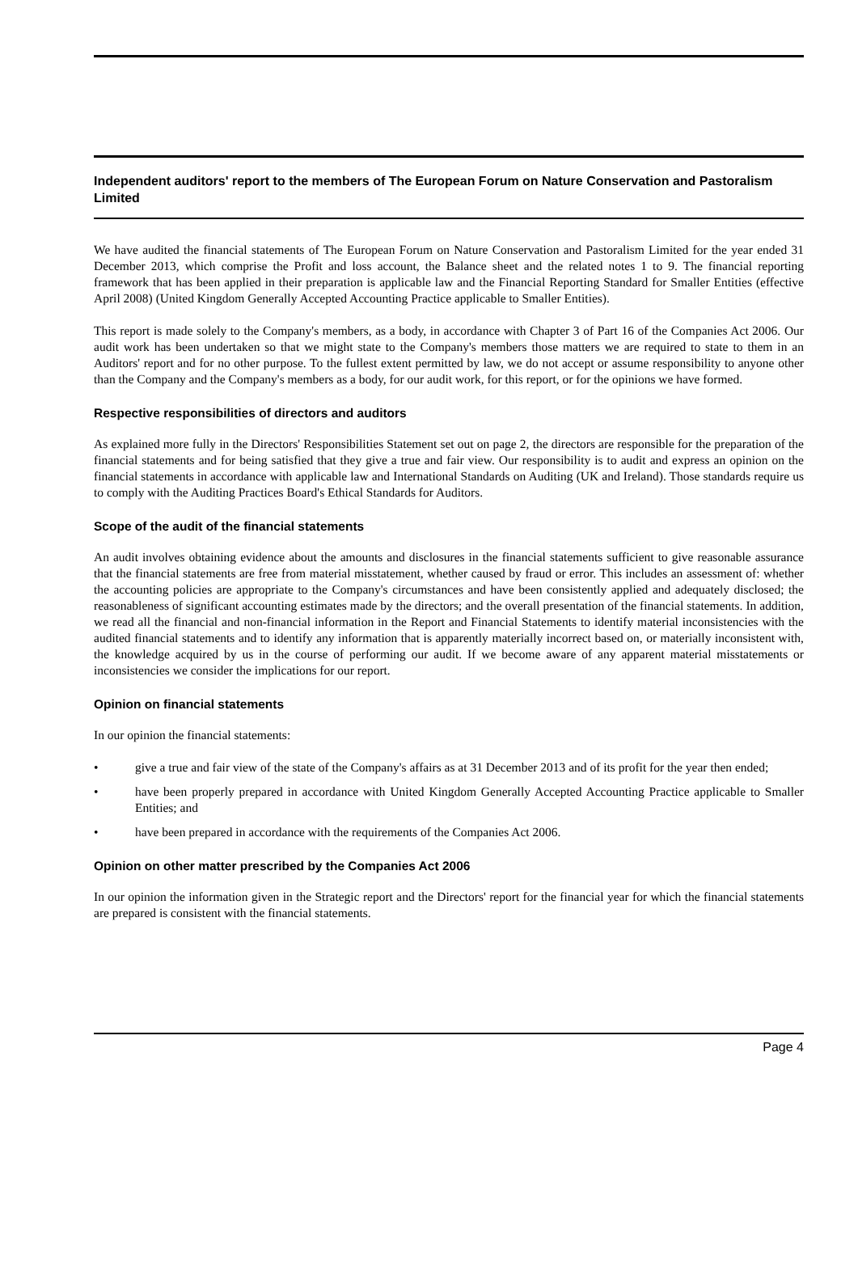Independent auditors' report to the members of The European Forum on Nature Conservation and Pastoralism Limited
We have audited the financial statements of The European Forum on Nature Conservation and Pastoralism Limited for the year ended 31 December 2013, which comprise the Profit and loss account, the Balance sheet and the related notes 1 to 9. The financial reporting framework that has been applied in their preparation is applicable law and the Financial Reporting Standard for Smaller Entities (effective April 2008) (United Kingdom Generally Accepted Accounting Practice applicable to Smaller Entities).
This report is made solely to the Company's members, as a body, in accordance with Chapter 3 of Part 16 of the Companies Act 2006. Our audit work has been undertaken so that we might state to the Company's members those matters we are required to state to them in an Auditors' report and for no other purpose. To the fullest extent permitted by law, we do not accept or assume responsibility to anyone other than the Company and the Company's members as a body, for our audit work, for this report, or for the opinions we have formed.
Respective responsibilities of directors and auditors
As explained more fully in the Directors' Responsibilities Statement set out on page 2, the directors are responsible for the preparation of the financial statements and for being satisfied that they give a true and fair view. Our responsibility is to audit and express an opinion on the financial statements in accordance with applicable law and International Standards on Auditing (UK and Ireland). Those standards require us to comply with the Auditing Practices Board's Ethical Standards for Auditors.
Scope of the audit of the financial statements
An audit involves obtaining evidence about the amounts and disclosures in the financial statements sufficient to give reasonable assurance that the financial statements are free from material misstatement, whether caused by fraud or error. This includes an assessment of: whether the accounting policies are appropriate to the Company's circumstances and have been consistently applied and adequately disclosed; the reasonableness of significant accounting estimates made by the directors; and the overall presentation of the financial statements. In addition, we read all the financial and non-financial information in the Report and Financial Statements to identify material inconsistencies with the audited financial statements and to identify any information that is apparently materially incorrect based on, or materially inconsistent with, the knowledge acquired by us in the course of performing our audit. If we become aware of any apparent material misstatements or inconsistencies we consider the implications for our report.
Opinion on financial statements
In our opinion the financial statements:
• give a true and fair view of the state of the Company's affairs as at 31 December 2013 and of its profit for the year then ended;
• have been properly prepared in accordance with United Kingdom Generally Accepted Accounting Practice applicable to Smaller Entities; and
• have been prepared in accordance with the requirements of the Companies Act 2006.
Opinion on other matter prescribed by the Companies Act 2006
In our opinion the information given in the Strategic report and the Directors' report for the financial year for which the financial statements are prepared is consistent with the financial statements.
Page 4